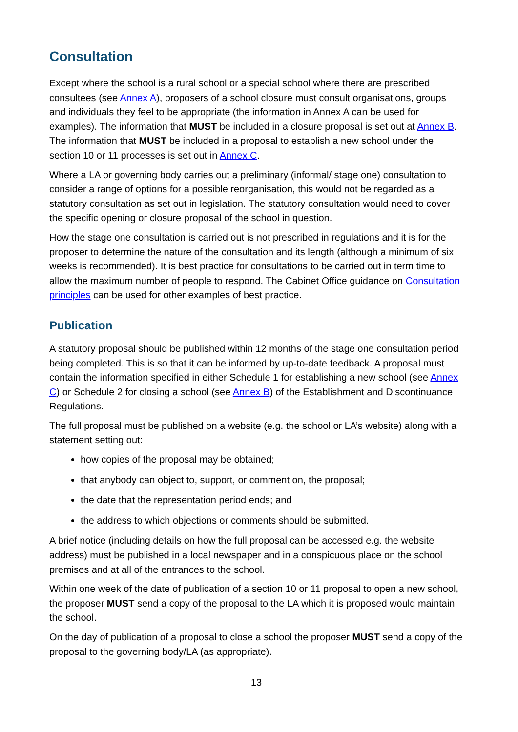Consultation
Except where the school is a rural school or a special school where there are prescribed consultees (see Annex A), proposers of a school closure must consult organisations, groups and individuals they feel to be appropriate (the information in Annex A can be used for examples). The information that MUST be included in a closure proposal is set out at Annex B. The information that MUST be included in a proposal to establish a new school under the section 10 or 11 processes is set out in Annex C.
Where a LA or governing body carries out a preliminary (informal/ stage one) consultation to consider a range of options for a possible reorganisation, this would not be regarded as a statutory consultation as set out in legislation. The statutory consultation would need to cover the specific opening or closure proposal of the school in question.
How the stage one consultation is carried out is not prescribed in regulations and it is for the proposer to determine the nature of the consultation and its length (although a minimum of six weeks is recommended). It is best practice for consultations to be carried out in term time to allow the maximum number of people to respond. The Cabinet Office guidance on Consultation principles can be used for other examples of best practice.
Publication
A statutory proposal should be published within 12 months of the stage one consultation period being completed. This is so that it can be informed by up-to-date feedback. A proposal must contain the information specified in either Schedule 1 for establishing a new school (see Annex C) or Schedule 2 for closing a school (see Annex B) of the Establishment and Discontinuance Regulations.
The full proposal must be published on a website (e.g. the school or LA’s website) along with a statement setting out:
how copies of the proposal may be obtained;
that anybody can object to, support, or comment on, the proposal;
the date that the representation period ends; and
the address to which objections or comments should be submitted.
A brief notice (including details on how the full proposal can be accessed e.g. the website address) must be published in a local newspaper and in a conspicuous place on the school premises and at all of the entrances to the school.
Within one week of the date of publication of a section 10 or 11 proposal to open a new school, the proposer MUST send a copy of the proposal to the LA which it is proposed would maintain the school.
On the day of publication of a proposal to close a school the proposer MUST send a copy of the proposal to the governing body/LA (as appropriate).
13